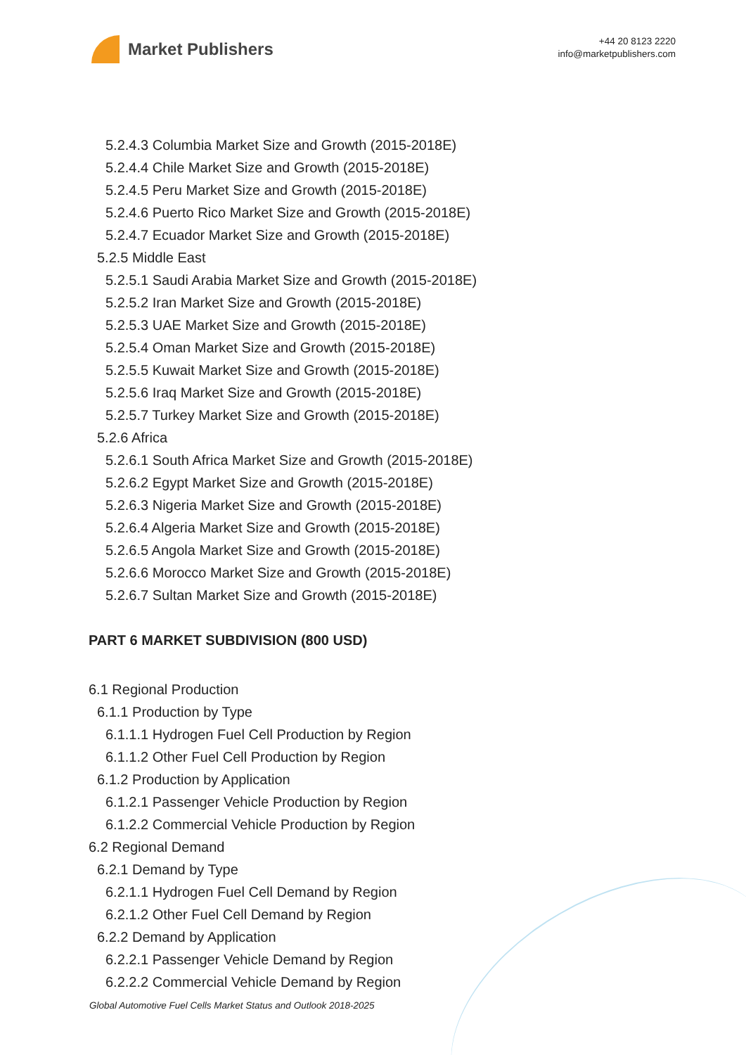Market Publishers
+44 20 8123 2220
info@marketpublishers.com
5.2.4.3 Columbia Market Size and Growth (2015-2018E)
5.2.4.4 Chile Market Size and Growth (2015-2018E)
5.2.4.5 Peru Market Size and Growth (2015-2018E)
5.2.4.6 Puerto Rico Market Size and Growth (2015-2018E)
5.2.4.7 Ecuador Market Size and Growth (2015-2018E)
5.2.5 Middle East
5.2.5.1 Saudi Arabia Market Size and Growth (2015-2018E)
5.2.5.2 Iran Market Size and Growth (2015-2018E)
5.2.5.3 UAE Market Size and Growth (2015-2018E)
5.2.5.4 Oman Market Size and Growth (2015-2018E)
5.2.5.5 Kuwait Market Size and Growth (2015-2018E)
5.2.5.6 Iraq Market Size and Growth (2015-2018E)
5.2.5.7 Turkey Market Size and Growth (2015-2018E)
5.2.6 Africa
5.2.6.1 South Africa Market Size and Growth (2015-2018E)
5.2.6.2 Egypt Market Size and Growth (2015-2018E)
5.2.6.3 Nigeria Market Size and Growth (2015-2018E)
5.2.6.4 Algeria Market Size and Growth (2015-2018E)
5.2.6.5 Angola Market Size and Growth (2015-2018E)
5.2.6.6 Morocco Market Size and Growth (2015-2018E)
5.2.6.7 Sultan Market Size and Growth (2015-2018E)
PART 6 MARKET SUBDIVISION (800 USD)
6.1 Regional Production
6.1.1 Production by Type
6.1.1.1 Hydrogen Fuel Cell Production by Region
6.1.1.2 Other Fuel Cell Production by Region
6.1.2 Production by Application
6.1.2.1 Passenger Vehicle Production by Region
6.1.2.2 Commercial Vehicle Production by Region
6.2 Regional Demand
6.2.1 Demand by Type
6.2.1.1 Hydrogen Fuel Cell Demand by Region
6.2.1.2 Other Fuel Cell Demand by Region
6.2.2 Demand by Application
6.2.2.1 Passenger Vehicle Demand by Region
6.2.2.2 Commercial Vehicle Demand by Region
Global Automotive Fuel Cells Market Status and Outlook 2018-2025